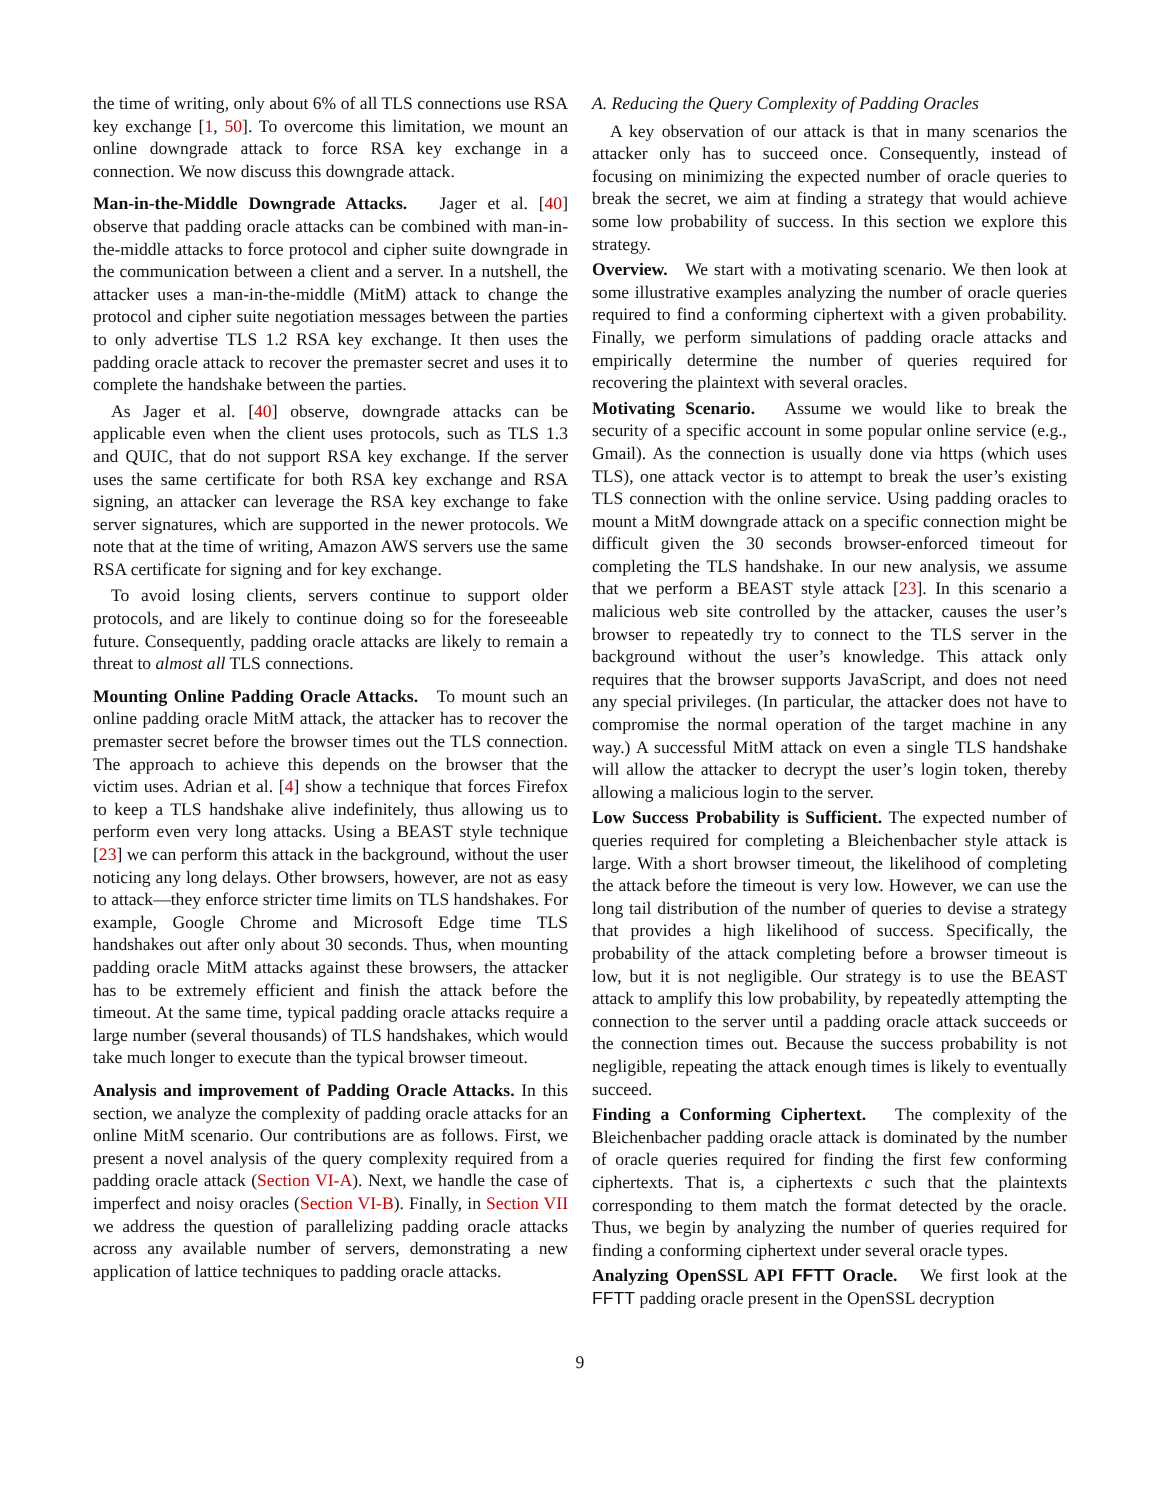the time of writing, only about 6% of all TLS connections use RSA key exchange [1, 50]. To overcome this limitation, we mount an online downgrade attack to force RSA key exchange in a connection. We now discuss this downgrade attack.
Man-in-the-Middle Downgrade Attacks. Jager et al. [40] observe that padding oracle attacks can be combined with man-in-the-middle attacks to force protocol and cipher suite downgrade in the communication between a client and a server. In a nutshell, the attacker uses a man-in-the-middle (MitM) attack to change the protocol and cipher suite negotiation messages between the parties to only advertise TLS 1.2 RSA key exchange. It then uses the padding oracle attack to recover the premaster secret and uses it to complete the handshake between the parties.
As Jager et al. [40] observe, downgrade attacks can be applicable even when the client uses protocols, such as TLS 1.3 and QUIC, that do not support RSA key exchange. If the server uses the same certificate for both RSA key exchange and RSA signing, an attacker can leverage the RSA key exchange to fake server signatures, which are supported in the newer protocols. We note that at the time of writing, Amazon AWS servers use the same RSA certificate for signing and for key exchange.
To avoid losing clients, servers continue to support older protocols, and are likely to continue doing so for the foreseeable future. Consequently, padding oracle attacks are likely to remain a threat to almost all TLS connections.
Mounting Online Padding Oracle Attacks. To mount such an online padding oracle MitM attack, the attacker has to recover the premaster secret before the browser times out the TLS connection. The approach to achieve this depends on the browser that the victim uses. Adrian et al. [4] show a technique that forces Firefox to keep a TLS handshake alive indefinitely, thus allowing us to perform even very long attacks. Using a BEAST style technique [23] we can perform this attack in the background, without the user noticing any long delays. Other browsers, however, are not as easy to attack—they enforce stricter time limits on TLS handshakes. For example, Google Chrome and Microsoft Edge time TLS handshakes out after only about 30 seconds. Thus, when mounting padding oracle MitM attacks against these browsers, the attacker has to be extremely efficient and finish the attack before the timeout. At the same time, typical padding oracle attacks require a large number (several thousands) of TLS handshakes, which would take much longer to execute than the typical browser timeout.
Analysis and improvement of Padding Oracle Attacks. In this section, we analyze the complexity of padding oracle attacks for an online MitM scenario. Our contributions are as follows. First, we present a novel analysis of the query complexity required from a padding oracle attack (Section VI-A). Next, we handle the case of imperfect and noisy oracles (Section VI-B). Finally, in Section VII we address the question of parallelizing padding oracle attacks across any available number of servers, demonstrating a new application of lattice techniques to padding oracle attacks.
A. Reducing the Query Complexity of Padding Oracles
A key observation of our attack is that in many scenarios the attacker only has to succeed once. Consequently, instead of focusing on minimizing the expected number of oracle queries to break the secret, we aim at finding a strategy that would achieve some low probability of success. In this section we explore this strategy.
Overview. We start with a motivating scenario. We then look at some illustrative examples analyzing the number of oracle queries required to find a conforming ciphertext with a given probability. Finally, we perform simulations of padding oracle attacks and empirically determine the number of queries required for recovering the plaintext with several oracles.
Motivating Scenario. Assume we would like to break the security of a specific account in some popular online service (e.g., Gmail). As the connection is usually done via https (which uses TLS), one attack vector is to attempt to break the user’s existing TLS connection with the online service. Using padding oracles to mount a MitM downgrade attack on a specific connection might be difficult given the 30 seconds browser-enforced timeout for completing the TLS handshake. In our new analysis, we assume that we perform a BEAST style attack [23]. In this scenario a malicious web site controlled by the attacker, causes the user’s browser to repeatedly try to connect to the TLS server in the background without the user’s knowledge. This attack only requires that the browser supports JavaScript, and does not need any special privileges. (In particular, the attacker does not have to compromise the normal operation of the target machine in any way.) A successful MitM attack on even a single TLS handshake will allow the attacker to decrypt the user’s login token, thereby allowing a malicious login to the server.
Low Success Probability is Sufficient. The expected number of queries required for completing a Bleichenbacher style attack is large. With a short browser timeout, the likelihood of completing the attack before the timeout is very low. However, we can use the long tail distribution of the number of queries to devise a strategy that provides a high likelihood of success. Specifically, the probability of the attack completing before a browser timeout is low, but it is not negligible. Our strategy is to use the BEAST attack to amplify this low probability, by repeatedly attempting the connection to the server until a padding oracle attack succeeds or the connection times out. Because the success probability is not negligible, repeating the attack enough times is likely to eventually succeed.
Finding a Conforming Ciphertext. The complexity of the Bleichenbacher padding oracle attack is dominated by the number of oracle queries required for finding the first few conforming ciphertexts. That is, a ciphertexts c such that the plaintexts corresponding to them match the format detected by the oracle. Thus, we begin by analyzing the number of queries required for finding a conforming ciphertext under several oracle types.
Analyzing OpenSSL API FFTT Oracle. We first look at the FFTT padding oracle present in the OpenSSL decryption
9